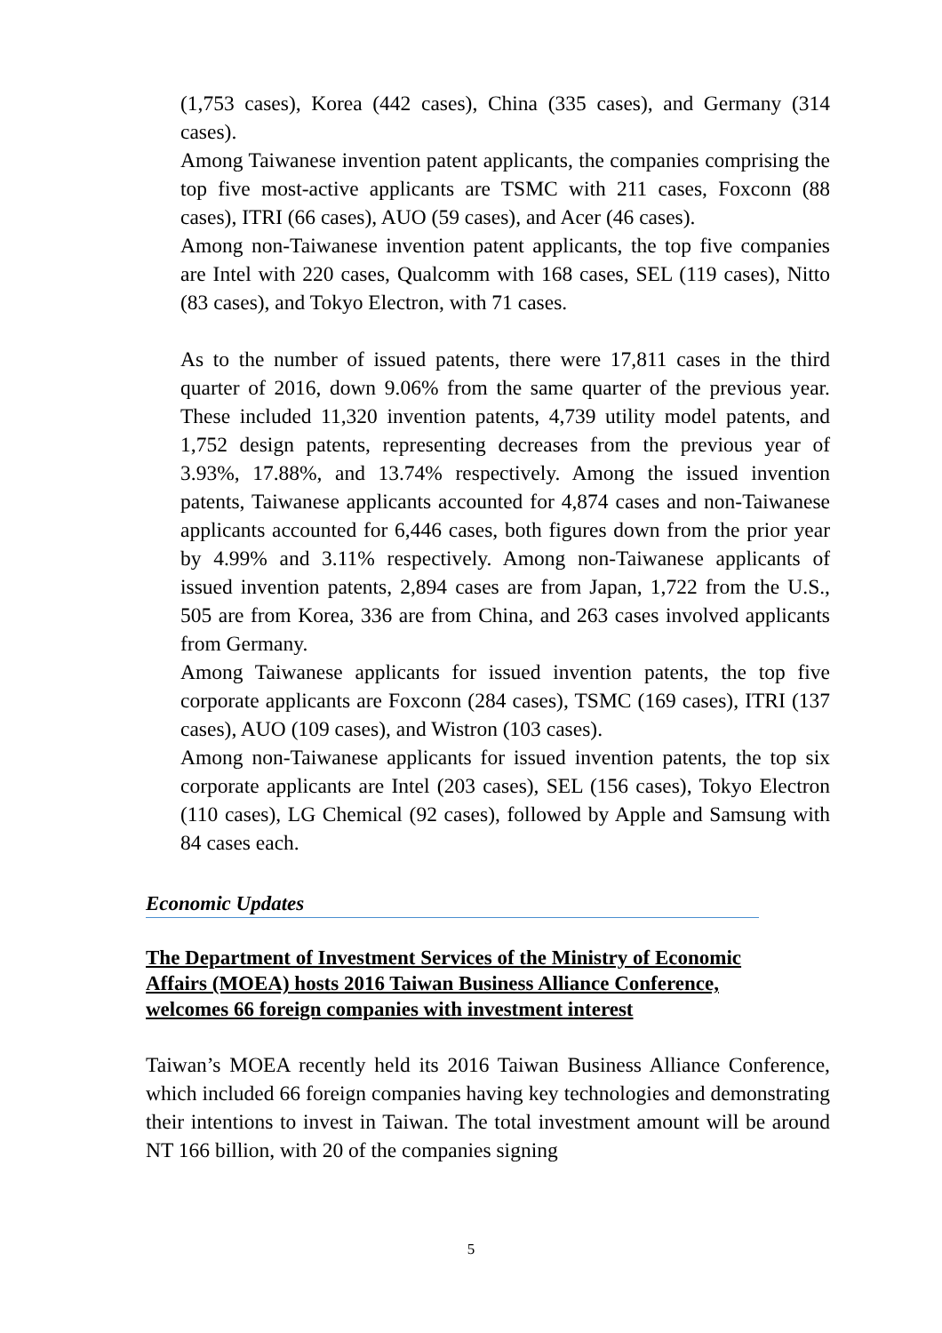(1,753 cases), Korea (442 cases), China (335 cases), and Germany (314 cases).
Among Taiwanese invention patent applicants, the companies comprising the top five most-active applicants are TSMC with 211 cases, Foxconn (88 cases), ITRI (66 cases), AUO (59 cases), and Acer (46 cases).
Among non-Taiwanese invention patent applicants, the top five companies are Intel with 220 cases, Qualcomm with 168 cases, SEL (119 cases), Nitto (83 cases), and Tokyo Electron, with 71 cases.
As to the number of issued patents, there were 17,811 cases in the third quarter of 2016, down 9.06% from the same quarter of the previous year. These included 11,320 invention patents, 4,739 utility model patents, and 1,752 design patents, representing decreases from the previous year of 3.93%, 17.88%, and 13.74% respectively. Among the issued invention patents, Taiwanese applicants accounted for 4,874 cases and non-Taiwanese applicants accounted for 6,446 cases, both figures down from the prior year by 4.99% and 3.11% respectively. Among non-Taiwanese applicants of issued invention patents, 2,894 cases are from Japan, 1,722 from the U.S., 505 are from Korea, 336 are from China, and 263 cases involved applicants from Germany.
Among Taiwanese applicants for issued invention patents, the top five corporate applicants are Foxconn (284 cases), TSMC (169 cases), ITRI (137 cases), AUO (109 cases), and Wistron (103 cases).
Among non-Taiwanese applicants for issued invention patents, the top six corporate applicants are Intel (203 cases), SEL (156 cases), Tokyo Electron (110 cases), LG Chemical (92 cases), followed by Apple and Samsung with 84 cases each.
Economic Updates
The Department of Investment Services of the Ministry of Economic Affairs (MOEA) hosts 2016 Taiwan Business Alliance Conference, welcomes 66 foreign companies with investment interest
Taiwan’s MOEA recently held its 2016 Taiwan Business Alliance Conference, which included 66 foreign companies having key technologies and demonstrating their intentions to invest in Taiwan. The total investment amount will be around NT 166 billion, with 20 of the companies signing
5